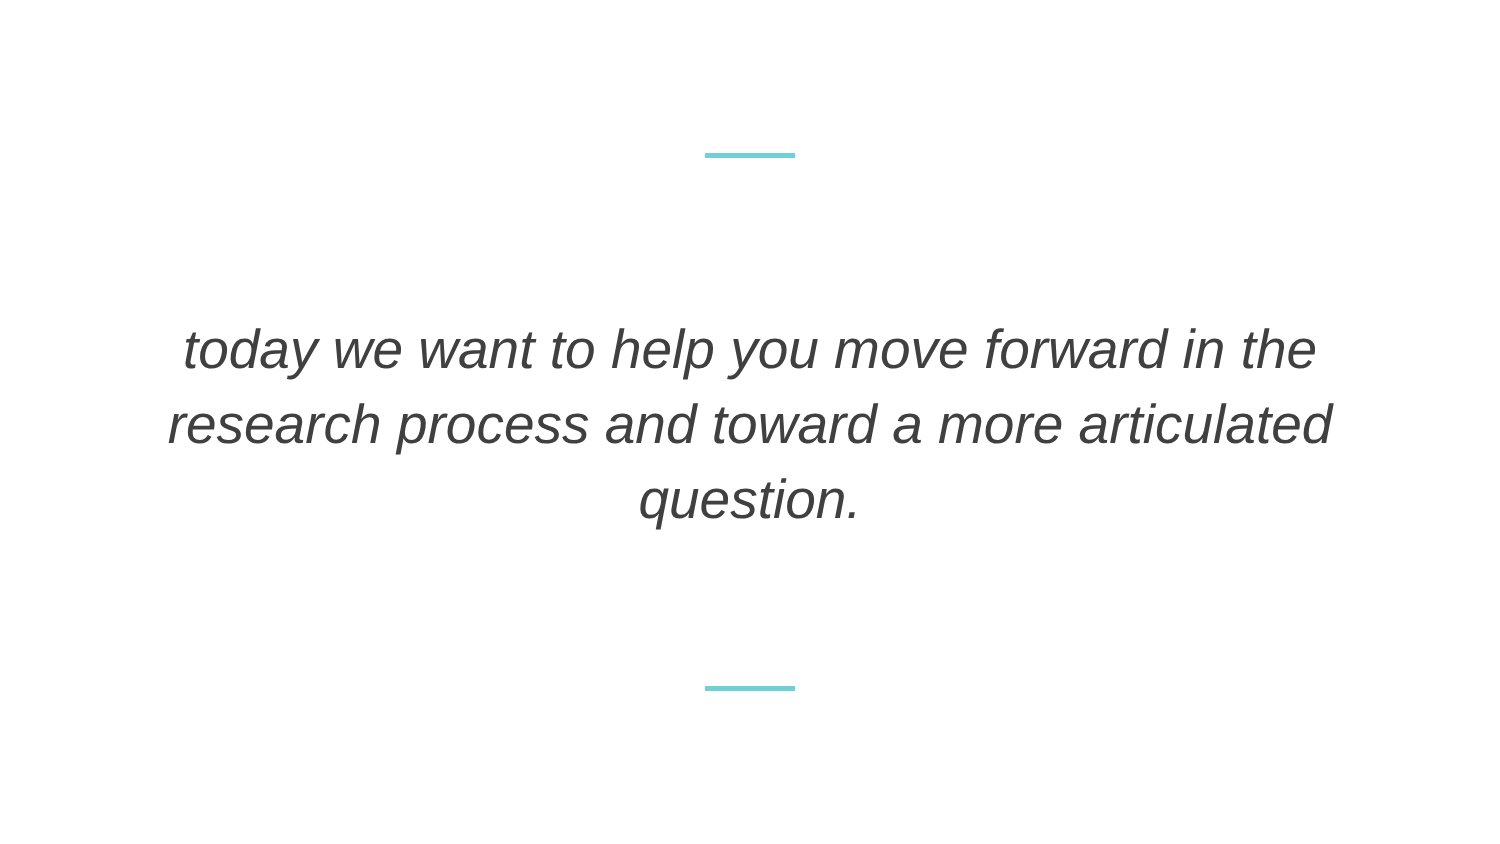today we want to help you move forward in the research process and toward a more articulated question.